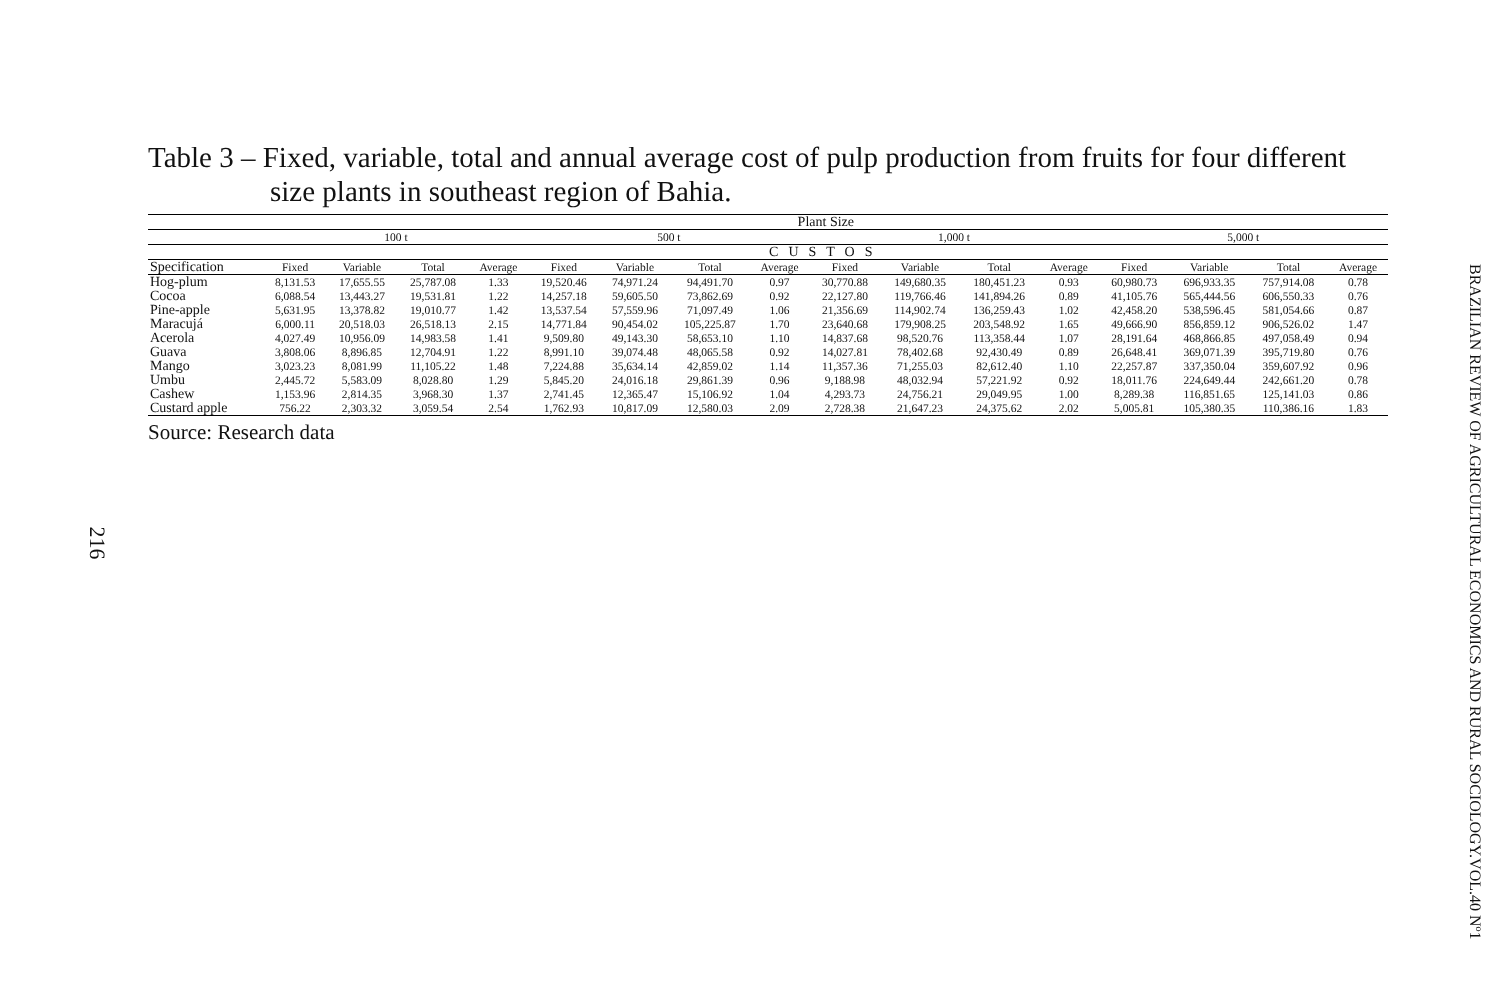Table 3 – Fixed, variable, total and annual average cost of pulp production from fruits for four different
size plants in southeast region of Bahia.
| | Plant Size | | | | | | | | | | | | | | | |
| --- | --- | --- | --- | --- | --- | --- | --- | --- | --- | --- | --- | --- | --- | --- | --- | --- |
| | 100 t | | | | 500 t | | | | 1,000 t | | | | 5,000 t | | | |
| | CUSTOS | | | | | | | | | | | | | | | |
| Specification | Fixed | Variable | Total | Average | Fixed | Variable | Total | Average | Fixed | Variable | Total | Average | Fixed | Variable | Total | Average |
| Hog-plum | 8,131.53 | 17,655.55 | 25,787.08 | 1.33 | 19,520.46 | 74,971.24 | 94,491.70 | 0.97 | 30,770.88 | 149,680.35 | 180,451.23 | 0.93 | 60,980.73 | 696,933.35 | 757,914.08 | 0.78 |
| Cocoa | 6,088.54 | 13,443.27 | 19,531.81 | 1.22 | 14,257.18 | 59,605.50 | 73,862.69 | 0.92 | 22,127.80 | 119,766.46 | 141,894.26 | 0.89 | 41,105.76 | 565,444.56 | 606,550.33 | 0.76 |
| Pine-apple | 5,631.95 | 13,378.82 | 19,010.77 | 1.42 | 13,537.54 | 57,559.96 | 71,097.49 | 1.06 | 21,356.69 | 114,902.74 | 136,259.43 | 1.02 | 42,458.20 | 538,596.45 | 581,054.66 | 0.87 |
| Maracujá | 6,000.11 | 20,518.03 | 26,518.13 | 2.15 | 14,771.84 | 90,454.02 | 105,225.87 | 1.70 | 23,640.68 | 179,908.25 | 203,548.92 | 1.65 | 49,666.90 | 856,859.12 | 906,526.02 | 1.47 |
| Acerola | 4,027.49 | 10,956.09 | 14,983.58 | 1.41 | 9,509.80 | 49,143.30 | 58,653.10 | 1.10 | 14,837.68 | 98,520.76 | 113,358.44 | 1.07 | 28,191.64 | 468,866.85 | 497,058.49 | 0.94 |
| Guava | 3,808.06 | 8,896.85 | 12,704.91 | 1.22 | 8,991.10 | 39,074.48 | 48,065.58 | 0.92 | 14,027.81 | 78,402.68 | 92,430.49 | 0.89 | 26,648.41 | 369,071.39 | 395,719.80 | 0.76 |
| Mango | 3,023.23 | 8,081.99 | 11,105.22 | 1.48 | 7,224.88 | 35,634.14 | 42,859.02 | 1.14 | 11,357.36 | 71,255.03 | 82,612.40 | 1.10 | 22,257.87 | 337,350.04 | 359,607.92 | 0.96 |
| Umbu | 2,445.72 | 5,583.09 | 8,028.80 | 1.29 | 5,845.20 | 24,016.18 | 29,861.39 | 0.96 | 9,188.98 | 48,032.94 | 57,221.92 | 0.92 | 18,011.76 | 224,649.44 | 242,661.20 | 0.78 |
| Cashew | 1,153.96 | 2,814.35 | 3,968.30 | 1.37 | 2,741.45 | 12,365.47 | 15,106.92 | 1.04 | 4,293.73 | 24,756.21 | 29,049.95 | 1.00 | 8,289.38 | 116,851.65 | 125,141.03 | 0.86 |
| Custard apple | 756.22 | 2,303.32 | 3,059.54 | 2.54 | 1,762.93 | 10,817.09 | 12,580.03 | 2.09 | 2,728.38 | 21,647.23 | 24,375.62 | 2.02 | 5,005.81 | 105,380.35 | 110,386.16 | 1.83 |
Source: Research data
216
BRAZILIAN REVIEW OF AGRICULTURAL ECONOMICS AND RURAL SOCIOLOGY.VOL.40 Nº1